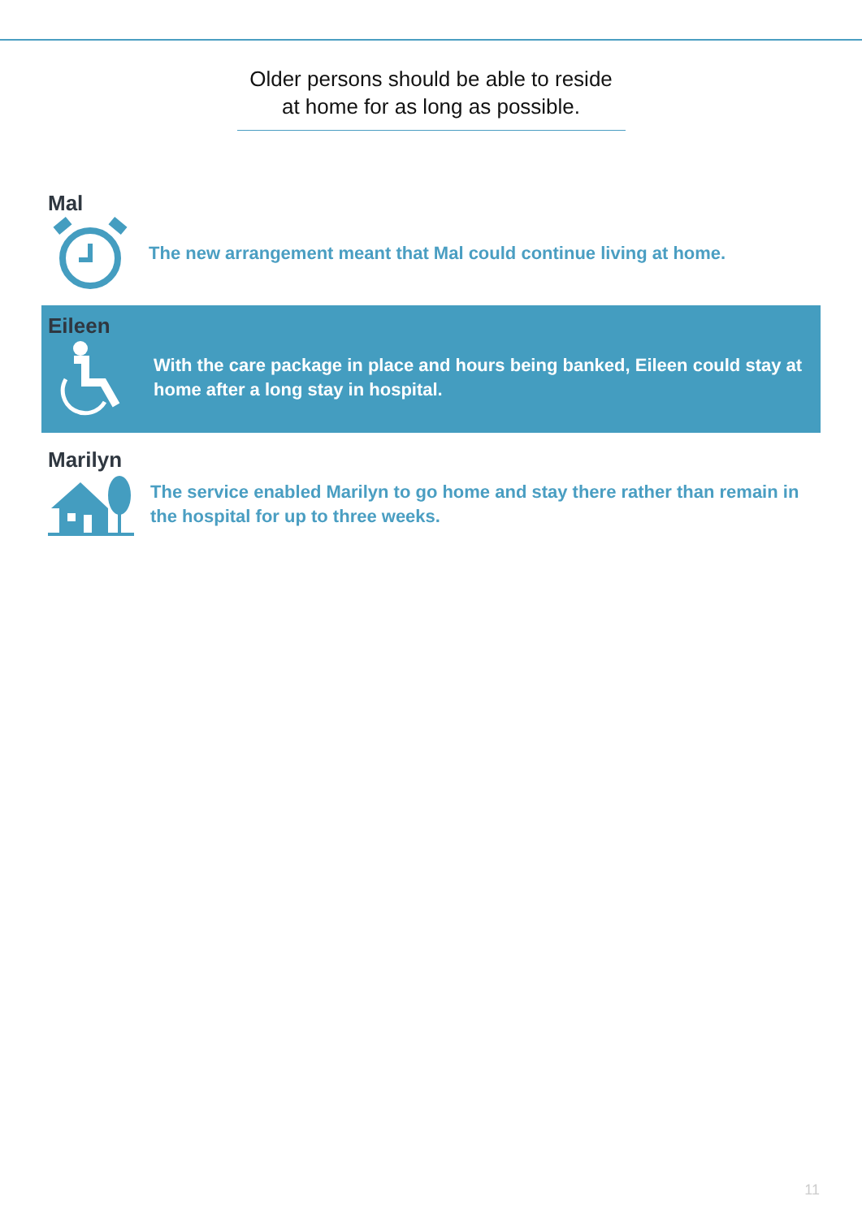Older persons should be able to reside
at home for as long as possible.
Mal
The new arrangement meant that Mal could continue living at home.
Eileen
With the care package in place and hours being banked, Eileen could stay at home after a long stay in hospital.
Marilyn
The service enabled Marilyn to go home and stay there rather than remain in the hospital for up to three weeks.
11